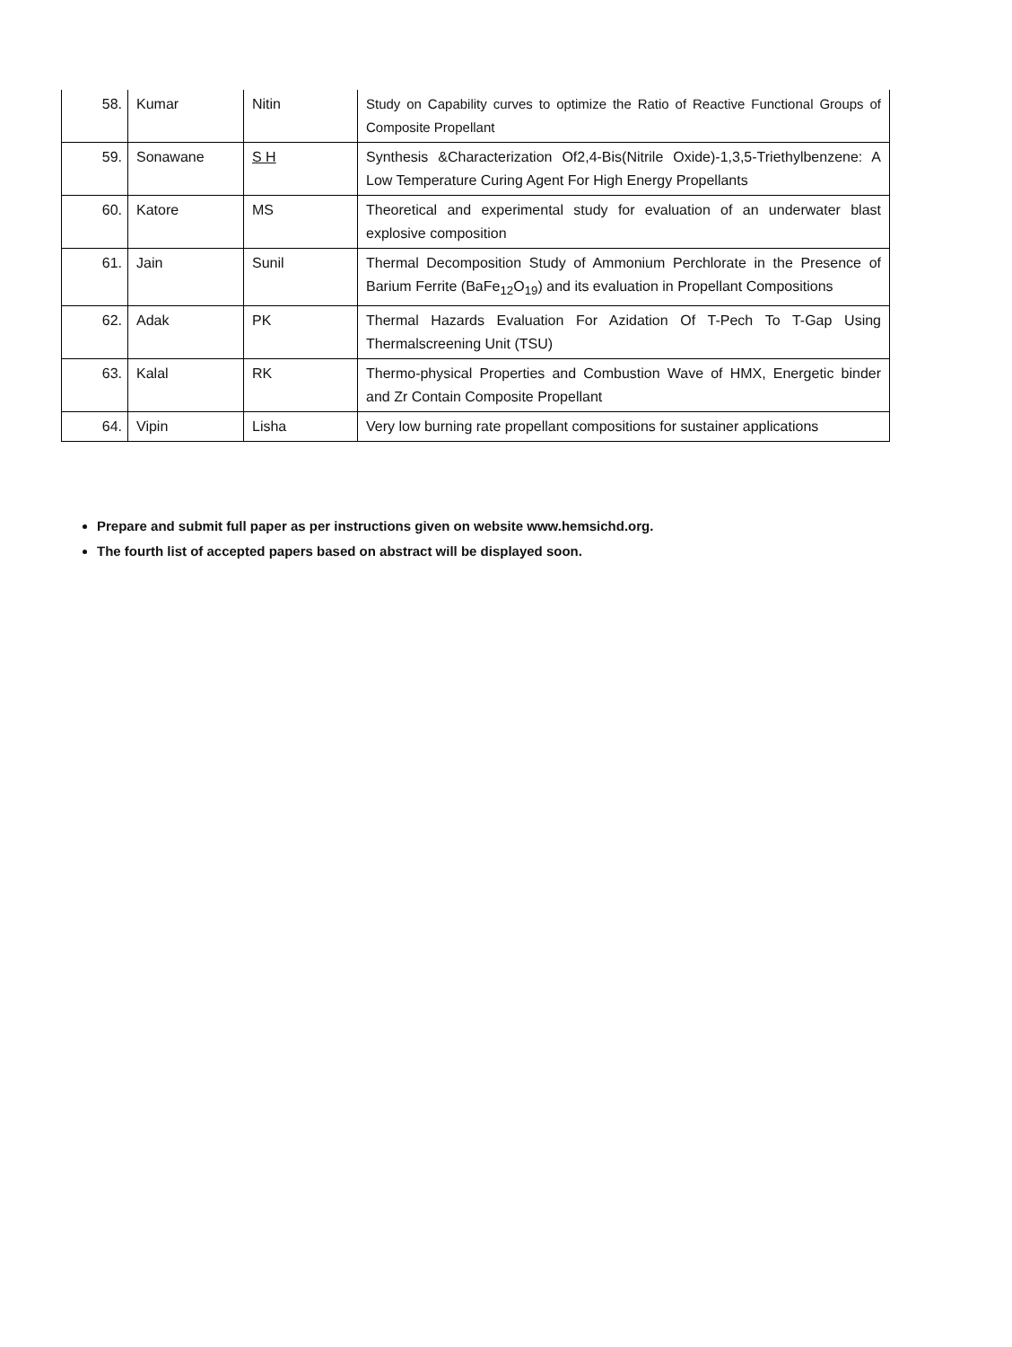| 58. | Kumar | Nitin | Study on Capability curves to optimize the Ratio of Reactive Functional Groups of Composite Propellant |
| 59. | Sonawane | S H | Synthesis &Characterization Of2,4-Bis(Nitrile Oxide)-1,3,5-Triethylbenzene: A Low Temperature Curing Agent For High Energy Propellants |
| 60. | Katore | MS | Theoretical and experimental study for evaluation of an underwater blast explosive composition |
| 61. | Jain | Sunil | Thermal Decomposition Study of Ammonium Perchlorate in the Presence of Barium Ferrite (BaFe<sub>12</sub>O<sub>19</sub>) and its evaluation in Propellant Compositions |
| 62. | Adak | PK | Thermal Hazards Evaluation For Azidation Of T-Pech To T-Gap Using Thermalscreening Unit (TSU) |
| 63. | Kalal | RK | Thermo-physical Properties and Combustion Wave of HMX, Energetic binder and Zr Contain Composite Propellant |
| 64. | Vipin | Lisha | Very low burning rate propellant compositions for sustainer applications |
Prepare and submit full paper as per instructions given on website www.hemsichd.org.
The fourth list of accepted papers based on abstract will be displayed soon.